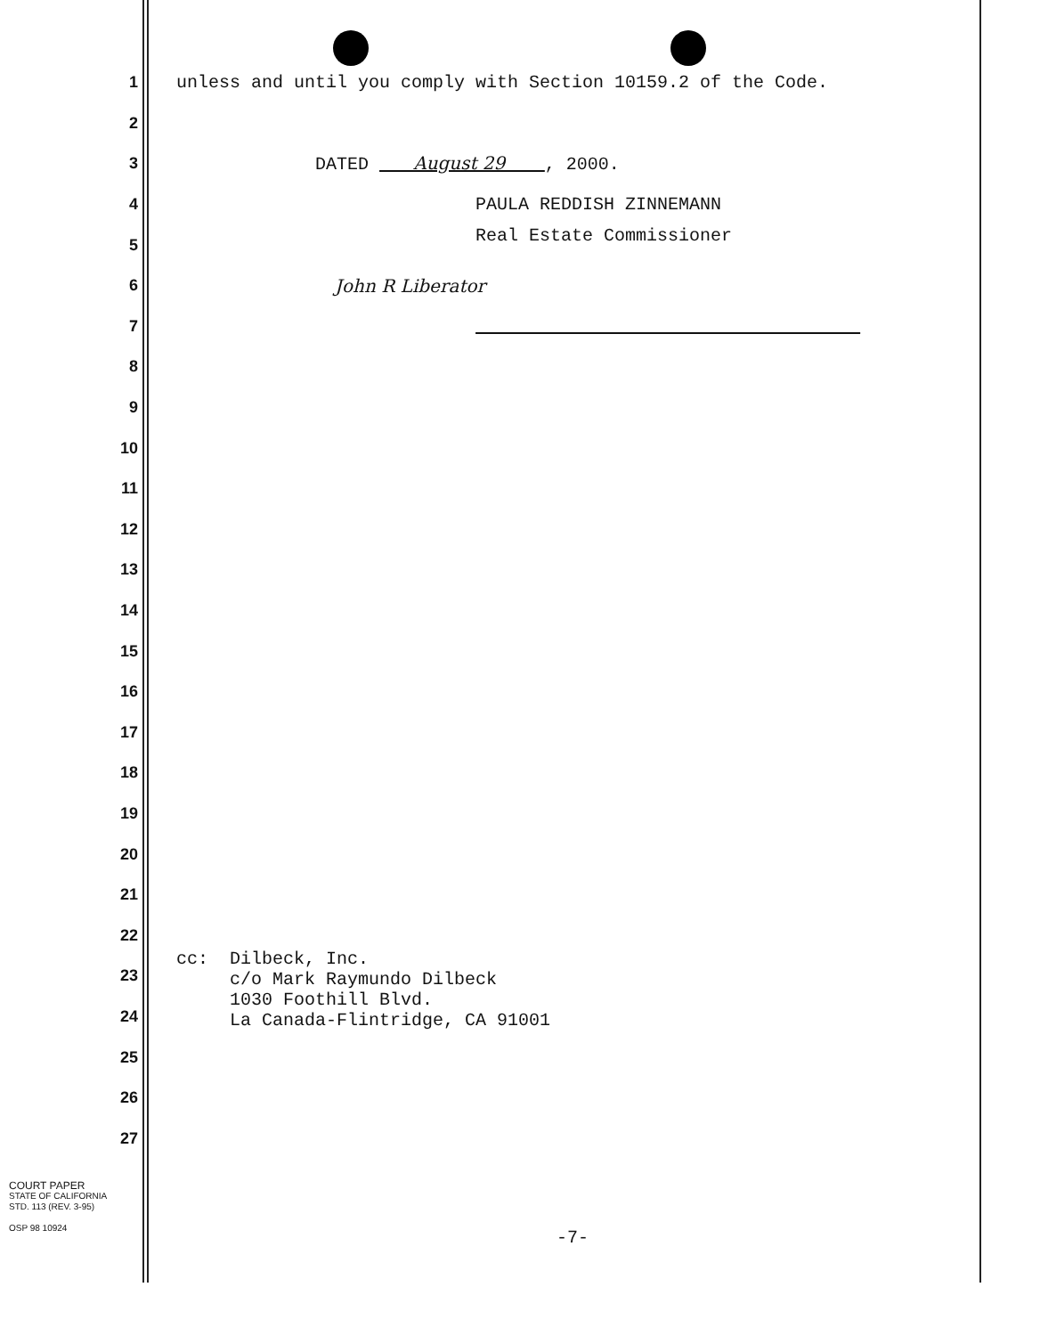1
unless and until you comply with Section 10159.2 of the Code.
2
3
DATED August 29 , 2000.
4
PAULA REDDISH ZINNEMANN
5
Real Estate Commissioner
6
John R Liberator
7
8
9
10
11
12
13
14
15
16
17
18
19
20
21
22
23
cc: Dilbeck, Inc. c/o Mark Raymundo Dilbeck 1030 Foothill Blvd. La Canada-Flintridge, CA 91001
24
25
26
27
COURT PAPER
STATE OF CALIFORNIA
STD. 113 (REV. 3-95)
OSP 98 10924
-7-